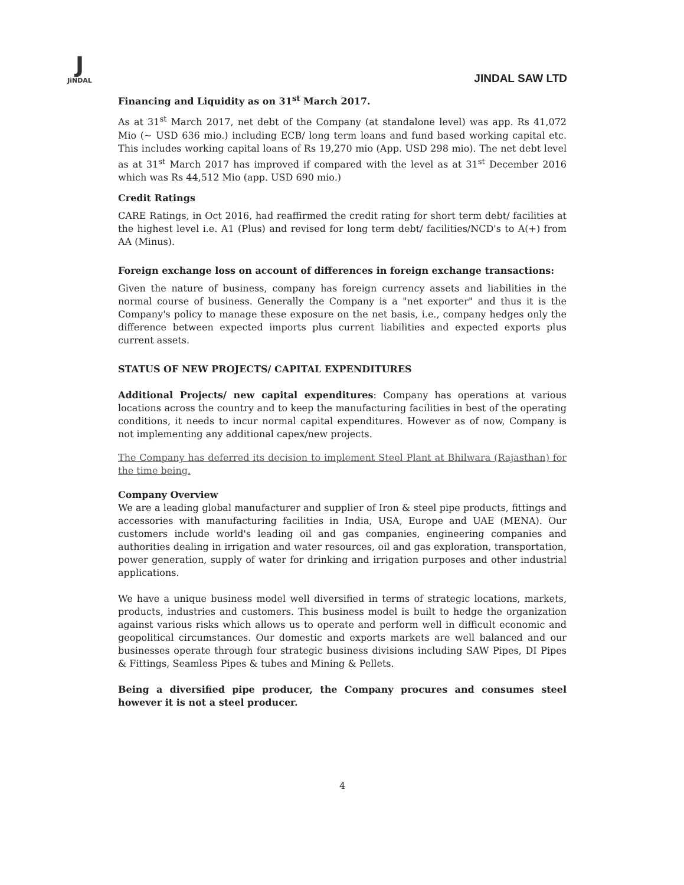J
JiNDAL
JINDAL SAW LTD
Financing and Liquidity as on 31<sup>st</sup> March 2017.
As at 31<sup>st</sup> March 2017, net debt of the Company (at standalone level) was app. Rs 41,072 Mio (~ USD 636 mio.) including ECB/ long term loans and fund based working capital etc. This includes working capital loans of Rs 19,270 mio (App. USD 298 mio). The net debt level as at 31<sup>st</sup> March 2017 has improved if compared with the level as at 31<sup>st</sup> December 2016 which was Rs 44,512 Mio (app. USD 690 mio.)
Credit Ratings
CARE Ratings, in Oct 2016, had reaffirmed the credit rating for short term debt/ facilities at the highest level i.e. A1 (Plus) and revised for long term debt/ facilities/NCD's to A(+) from AA (Minus).
Foreign exchange loss on account of differences in foreign exchange transactions:
Given the nature of business, company has foreign currency assets and liabilities in the normal course of business. Generally the Company is a "net exporter" and thus it is the Company's policy to manage these exposure on the net basis, i.e., company hedges only the difference between expected imports plus current liabilities and expected exports plus current assets.
STATUS OF NEW PROJECTS/ CAPITAL EXPENDITURES
Additional Projects/ new capital expenditures: Company has operations at various locations across the country and to keep the manufacturing facilities in best of the operating conditions, it needs to incur normal capital expenditures. However as of now, Company is not implementing any additional capex/new projects.
The Company has deferred its decision to implement Steel Plant at Bhilwara (Rajasthan) for the time being.
Company Overview
We are a leading global manufacturer and supplier of Iron & steel pipe products, fittings and accessories with manufacturing facilities in India, USA, Europe and UAE (MENA). Our customers include world's leading oil and gas companies, engineering companies and authorities dealing in irrigation and water resources, oil and gas exploration, transportation, power generation, supply of water for drinking and irrigation purposes and other industrial applications.
We have a unique business model well diversified in terms of strategic locations, markets, products, industries and customers. This business model is built to hedge the organization against various risks which allows us to operate and perform well in difficult economic and geopolitical circumstances. Our domestic and exports markets are well balanced and our businesses operate through four strategic business divisions including SAW Pipes, DI Pipes & Fittings, Seamless Pipes & tubes and Mining & Pellets.
Being a diversified pipe producer, the Company procures and consumes steel however it is not a steel producer.
4